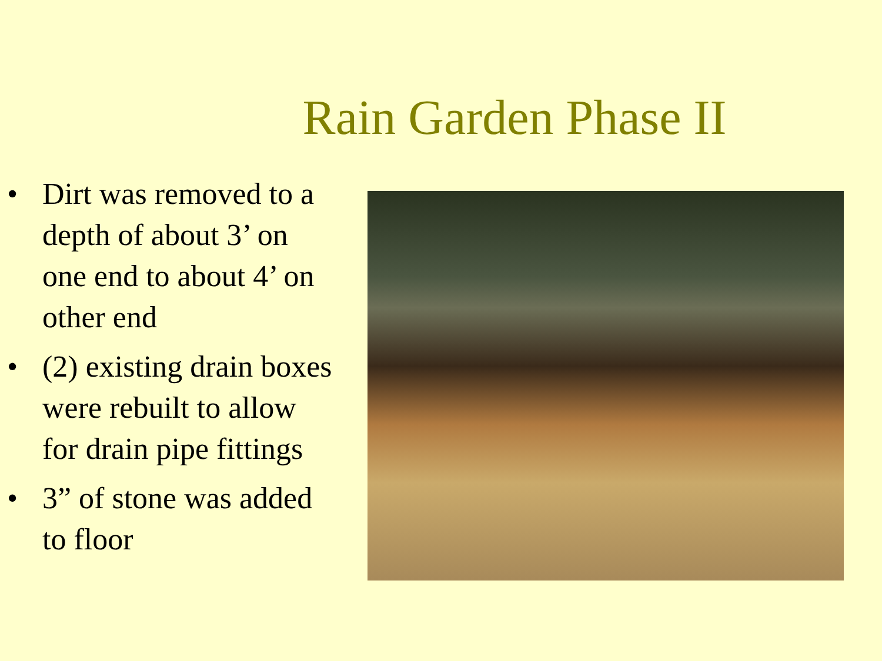Rain Garden Phase II
• Dirt was removed to a depth of about 3’ on one end to about 4’ on other end
• (2) existing drain boxes were rebuilt to allow for drain pipe fittings
• 3” of stone was added to floor